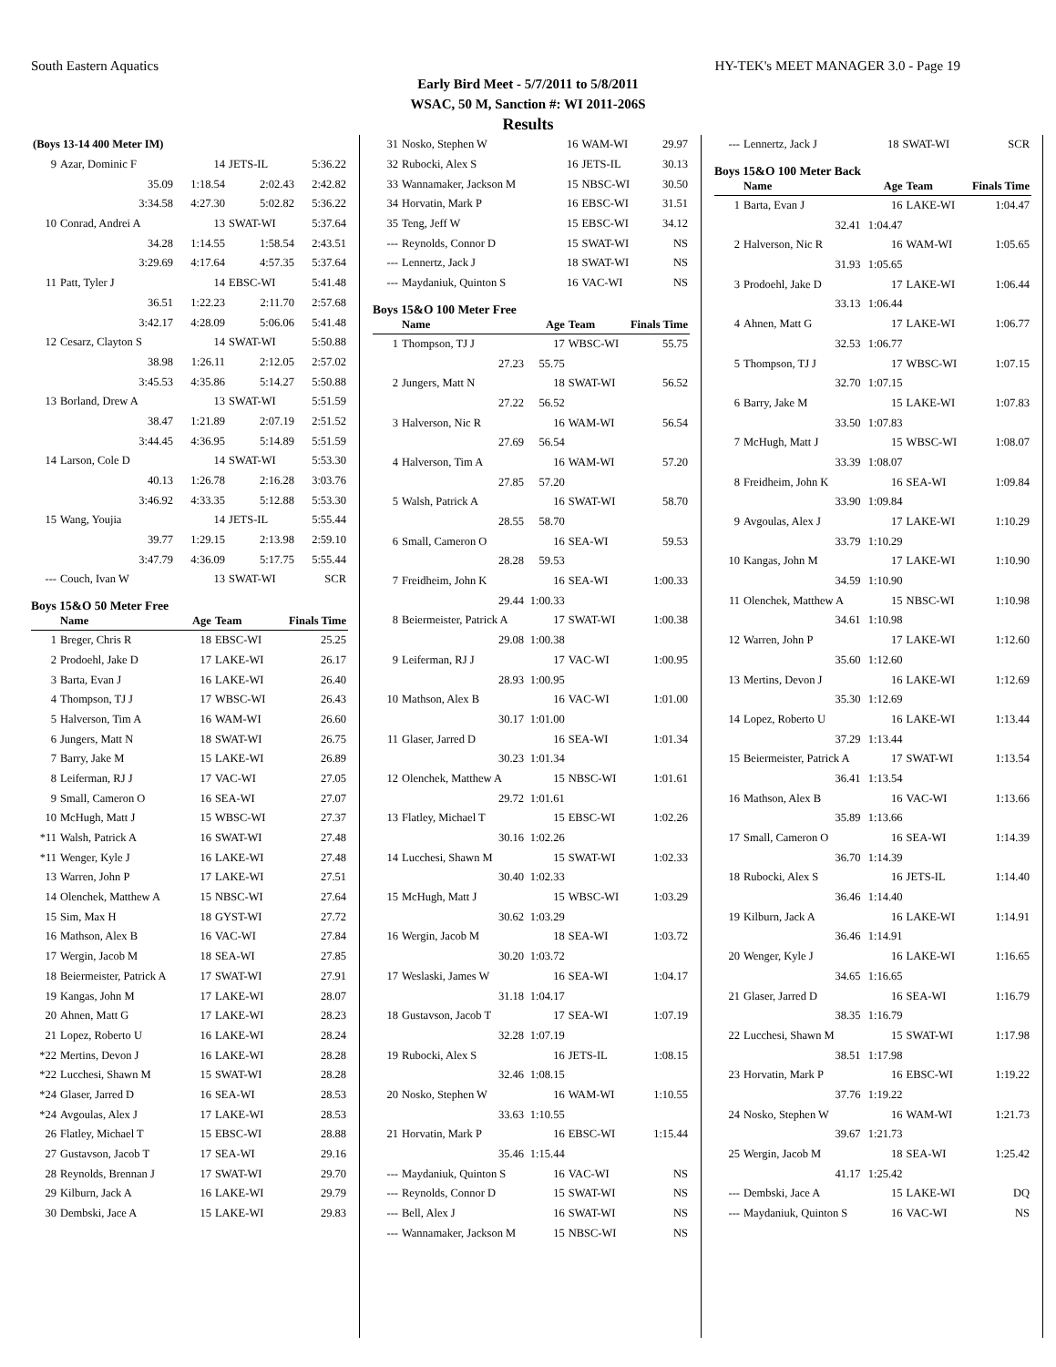South Eastern Aquatics HY-TEK's MEET MANAGER 3.0 - Page 19
Early Bird Meet - 5/7/2011 to 5/8/2011
WSAC, 50 M, Sanction #: WI 2011-206S
Results
| (Boys 13-14 400 Meter IM) | | | | |
| 9 | Azar, Dominic F | 14 | JETS-IL | 5:36.22 |
| | 35.09 | 1:18.54 | 2:02.43 | 2:42.82 |
| | 3:34.58 | 4:27.30 | 5:02.82 | 5:36.22 |
| 10 | Conrad, Andrei A | 13 | SWAT-WI | 5:37.64 |
| | 34.28 | 1:14.55 | 1:58.54 | 2:43.51 |
| | 3:29.69 | 4:17.64 | 4:57.35 | 5:37.64 |
| 11 | Patt, Tyler J | 14 | EBSC-WI | 5:41.48 |
| | 36.51 | 1:22.23 | 2:11.70 | 2:57.68 |
| | 3:42.17 | 4:28.09 | 5:06.06 | 5:41.48 |
| 12 | Cesarz, Clayton S | 14 | SWAT-WI | 5:50.88 |
| | 38.98 | 1:26.11 | 2:12.05 | 2:57.02 |
| | 3:45.53 | 4:35.86 | 5:14.27 | 5:50.88 |
| 13 | Borland, Drew A | 13 | SWAT-WI | 5:51.59 |
| | 38.47 | 1:21.89 | 2:07.19 | 2:51.52 |
| | 3:44.45 | 4:36.95 | 5:14.89 | 5:51.59 |
| 14 | Larson, Cole D | 14 | SWAT-WI | 5:53.30 |
| | 40.13 | 1:26.78 | 2:16.28 | 3:03.76 |
| | 3:46.92 | 4:33.35 | 5:12.88 | 5:53.30 |
| 15 | Wang, Youjia | 14 | JETS-IL | 5:55.44 |
| | 39.77 | 1:29.15 | 2:13.98 | 2:59.10 |
| | 3:47.79 | 4:36.09 | 5:17.75 | 5:55.44 |
| --- | Couch, Ivan W | 13 | SWAT-WI | SCR |
Boys 15&O 50 Meter Free
| | Name | Age | Team | Finals Time |
| --- | --- | --- | --- | --- |
| 1 | Breger, Chris R | 18 | EBSC-WI | 25.25 |
| 2 | Prodoehl, Jake D | 17 | LAKE-WI | 26.17 |
| 3 | Barta, Evan J | 16 | LAKE-WI | 26.40 |
| 4 | Thompson, TJ J | 17 | WBSC-WI | 26.43 |
| 5 | Halverson, Tim A | 16 | WAM-WI | 26.60 |
| 6 | Jungers, Matt N | 18 | SWAT-WI | 26.75 |
| 7 | Barry, Jake M | 15 | LAKE-WI | 26.89 |
| 8 | Leiferman, RJ J | 17 | VAC-WI | 27.05 |
| 9 | Small, Cameron O | 16 | SEA-WI | 27.07 |
| 10 | McHugh, Matt J | 15 | WBSC-WI | 27.37 |
| *11 | Walsh, Patrick A | 16 | SWAT-WI | 27.48 |
| *11 | Wenger, Kyle J | 16 | LAKE-WI | 27.48 |
| 13 | Warren, John P | 17 | LAKE-WI | 27.51 |
| 14 | Olenchek, Matthew A | 15 | NBSC-WI | 27.64 |
| 15 | Sim, Max H | 18 | GYST-WI | 27.72 |
| 16 | Mathson, Alex B | 16 | VAC-WI | 27.84 |
| 17 | Wergin, Jacob M | 18 | SEA-WI | 27.85 |
| 18 | Beiermeister, Patrick A | 17 | SWAT-WI | 27.91 |
| 19 | Kangas, John M | 17 | LAKE-WI | 28.07 |
| 20 | Ahnen, Matt G | 17 | LAKE-WI | 28.23 |
| 21 | Lopez, Roberto U | 16 | LAKE-WI | 28.24 |
| *22 | Mertins, Devon J | 16 | LAKE-WI | 28.28 |
| *22 | Lucchesi, Shawn M | 15 | SWAT-WI | 28.28 |
| *24 | Glaser, Jarred D | 16 | SEA-WI | 28.53 |
| *24 | Avgoulas, Alex J | 17 | LAKE-WI | 28.53 |
| 26 | Flatley, Michael T | 15 | EBSC-WI | 28.88 |
| 27 | Gustavson, Jacob T | 17 | SEA-WI | 29.16 |
| 28 | Reynolds, Brennan J | 17 | SWAT-WI | 29.70 |
| 29 | Kilburn, Jack A | 16 | LAKE-WI | 29.79 |
| 30 | Dembski, Jace A | 15 | LAKE-WI | 29.83 |
| 31 | Nosko, Stephen W | 16 | WAM-WI | 29.97 |
| 32 | Rubocki, Alex S | 16 | JETS-IL | 30.13 |
| 33 | Wannamaker, Jackson M | 15 | NBSC-WI | 30.50 |
| 34 | Horvatin, Mark P | 16 | EBSC-WI | 31.51 |
| 35 | Teng, Jeff W | 15 | EBSC-WI | 34.12 |
| --- | Reynolds, Connor D | 15 | SWAT-WI | NS |
| --- | Lennertz, Jack J | 18 | SWAT-WI | NS |
| --- | Maydaniuk, Quinton S | 16 | VAC-WI | NS |
Boys 15&O 100 Meter Free
| | Name | Age | Team | Finals Time |
| --- | --- | --- | --- | --- |
| 1 | Thompson, TJ J | 17 | WBSC-WI | 55.75 |
| | 27.23 | 55.75 | | |
| 2 | Jungers, Matt N | 18 | SWAT-WI | 56.52 |
| | 27.22 | 56.52 | | |
| 3 | Halverson, Nic R | 16 | WAM-WI | 56.54 |
| | 27.69 | 56.54 | | |
| 4 | Halverson, Tim A | 16 | WAM-WI | 57.20 |
| | 27.85 | 57.20 | | |
| 5 | Walsh, Patrick A | 16 | SWAT-WI | 58.70 |
| | 28.55 | 58.70 | | |
| 6 | Small, Cameron O | 16 | SEA-WI | 59.53 |
| | 28.28 | 59.53 | | |
| 7 | Freidheim, John K | 16 | SEA-WI | 1:00.33 |
| | 29.44 | 1:00.33 | | |
| 8 | Beiermeister, Patrick A | 17 | SWAT-WI | 1:00.38 |
| | 29.08 | 1:00.38 | | |
| 9 | Leiferman, RJ J | 17 | VAC-WI | 1:00.95 |
| | 28.93 | 1:00.95 | | |
| 10 | Mathson, Alex B | 16 | VAC-WI | 1:01.00 |
| | 30.17 | 1:01.00 | | |
| 11 | Glaser, Jarred D | 16 | SEA-WI | 1:01.34 |
| | 30.23 | 1:01.34 | | |
| 12 | Olenchek, Matthew A | 15 | NBSC-WI | 1:01.61 |
| | 29.72 | 1:01.61 | | |
| 13 | Flatley, Michael T | 15 | EBSC-WI | 1:02.26 |
| | 30.16 | 1:02.26 | | |
| 14 | Lucchesi, Shawn M | 15 | SWAT-WI | 1:02.33 |
| | 30.40 | 1:02.33 | | |
| 15 | McHugh, Matt J | 15 | WBSC-WI | 1:03.29 |
| | 30.62 | 1:03.29 | | |
| 16 | Wergin, Jacob M | 18 | SEA-WI | 1:03.72 |
| | 30.20 | 1:03.72 | | |
| 17 | Weslaski, James W | 16 | SEA-WI | 1:04.17 |
| | 31.18 | 1:04.17 | | |
| 18 | Gustavson, Jacob T | 17 | SEA-WI | 1:07.19 |
| | 32.28 | 1:07.19 | | |
| 19 | Rubocki, Alex S | 16 | JETS-IL | 1:08.15 |
| | 32.46 | 1:08.15 | | |
| 20 | Nosko, Stephen W | 16 | WAM-WI | 1:10.55 |
| | 33.63 | 1:10.55 | | |
| 21 | Horvatin, Mark P | 16 | EBSC-WI | 1:15.44 |
| | 35.46 | 1:15.44 | | |
| --- | Maydaniuk, Quinton S | 16 | VAC-WI | NS |
| --- | Reynolds, Connor D | 15 | SWAT-WI | NS |
| --- | Bell, Alex J | 16 | SWAT-WI | NS |
| --- | Wannamaker, Jackson M | 15 | NBSC-WI | NS |
| --- | Lennertz, Jack J | 18 | SWAT-WI | SCR |
Boys 15&O 100 Meter Back
| | Name | Age | Team | Finals Time |
| --- | --- | --- | --- | --- |
| 1 | Barta, Evan J | 16 | LAKE-WI | 1:04.47 |
| | 32.41 | 1:04.47 | | |
| 2 | Halverson, Nic R | 16 | WAM-WI | 1:05.65 |
| | 31.93 | 1:05.65 | | |
| 3 | Prodoehl, Jake D | 17 | LAKE-WI | 1:06.44 |
| | 33.13 | 1:06.44 | | |
| 4 | Ahnen, Matt G | 17 | LAKE-WI | 1:06.77 |
| | 32.53 | 1:06.77 | | |
| 5 | Thompson, TJ J | 17 | WBSC-WI | 1:07.15 |
| | 32.70 | 1:07.15 | | |
| 6 | Barry, Jake M | 15 | LAKE-WI | 1:07.83 |
| | 33.50 | 1:07.83 | | |
| 7 | McHugh, Matt J | 15 | WBSC-WI | 1:08.07 |
| | 33.39 | 1:08.07 | | |
| 8 | Freidheim, John K | 16 | SEA-WI | 1:09.84 |
| | 33.90 | 1:09.84 | | |
| 9 | Avgoulas, Alex J | 17 | LAKE-WI | 1:10.29 |
| | 33.79 | 1:10.29 | | |
| 10 | Kangas, John M | 17 | LAKE-WI | 1:10.90 |
| | 34.59 | 1:10.90 | | |
| 11 | Olenchek, Matthew A | 15 | NBSC-WI | 1:10.98 |
| | 34.61 | 1:10.98 | | |
| 12 | Warren, John P | 17 | LAKE-WI | 1:12.60 |
| | 35.60 | 1:12.60 | | |
| 13 | Mertins, Devon J | 16 | LAKE-WI | 1:12.69 |
| | 35.30 | 1:12.69 | | |
| 14 | Lopez, Roberto U | 16 | LAKE-WI | 1:13.44 |
| | 37.29 | 1:13.44 | | |
| 15 | Beiermeister, Patrick A | 17 | SWAT-WI | 1:13.54 |
| | 36.41 | 1:13.54 | | |
| 16 | Mathson, Alex B | 16 | VAC-WI | 1:13.66 |
| | 35.89 | 1:13.66 | | |
| 17 | Small, Cameron O | 16 | SEA-WI | 1:14.39 |
| | 36.70 | 1:14.39 | | |
| 18 | Rubocki, Alex S | 16 | JETS-IL | 1:14.40 |
| | 36.46 | 1:14.40 | | |
| 19 | Kilburn, Jack A | 16 | LAKE-WI | 1:14.91 |
| | 36.46 | 1:14.91 | | |
| 20 | Wenger, Kyle J | 16 | LAKE-WI | 1:16.65 |
| | 34.65 | 1:16.65 | | |
| 21 | Glaser, Jarred D | 16 | SEA-WI | 1:16.79 |
| | 38.35 | 1:16.79 | | |
| 22 | Lucchesi, Shawn M | 15 | SWAT-WI | 1:17.98 |
| | 38.51 | 1:17.98 | | |
| 23 | Horvatin, Mark P | 16 | EBSC-WI | 1:19.22 |
| | 37.76 | 1:19.22 | | |
| 24 | Nosko, Stephen W | 16 | WAM-WI | 1:21.73 |
| | 39.67 | 1:21.73 | | |
| 25 | Wergin, Jacob M | 18 | SEA-WI | 1:25.42 |
| | 41.17 | 1:25.42 | | |
| --- | Dembski, Jace A | 15 | LAKE-WI | DQ |
| --- | Maydaniuk, Quinton S | 16 | VAC-WI | NS |